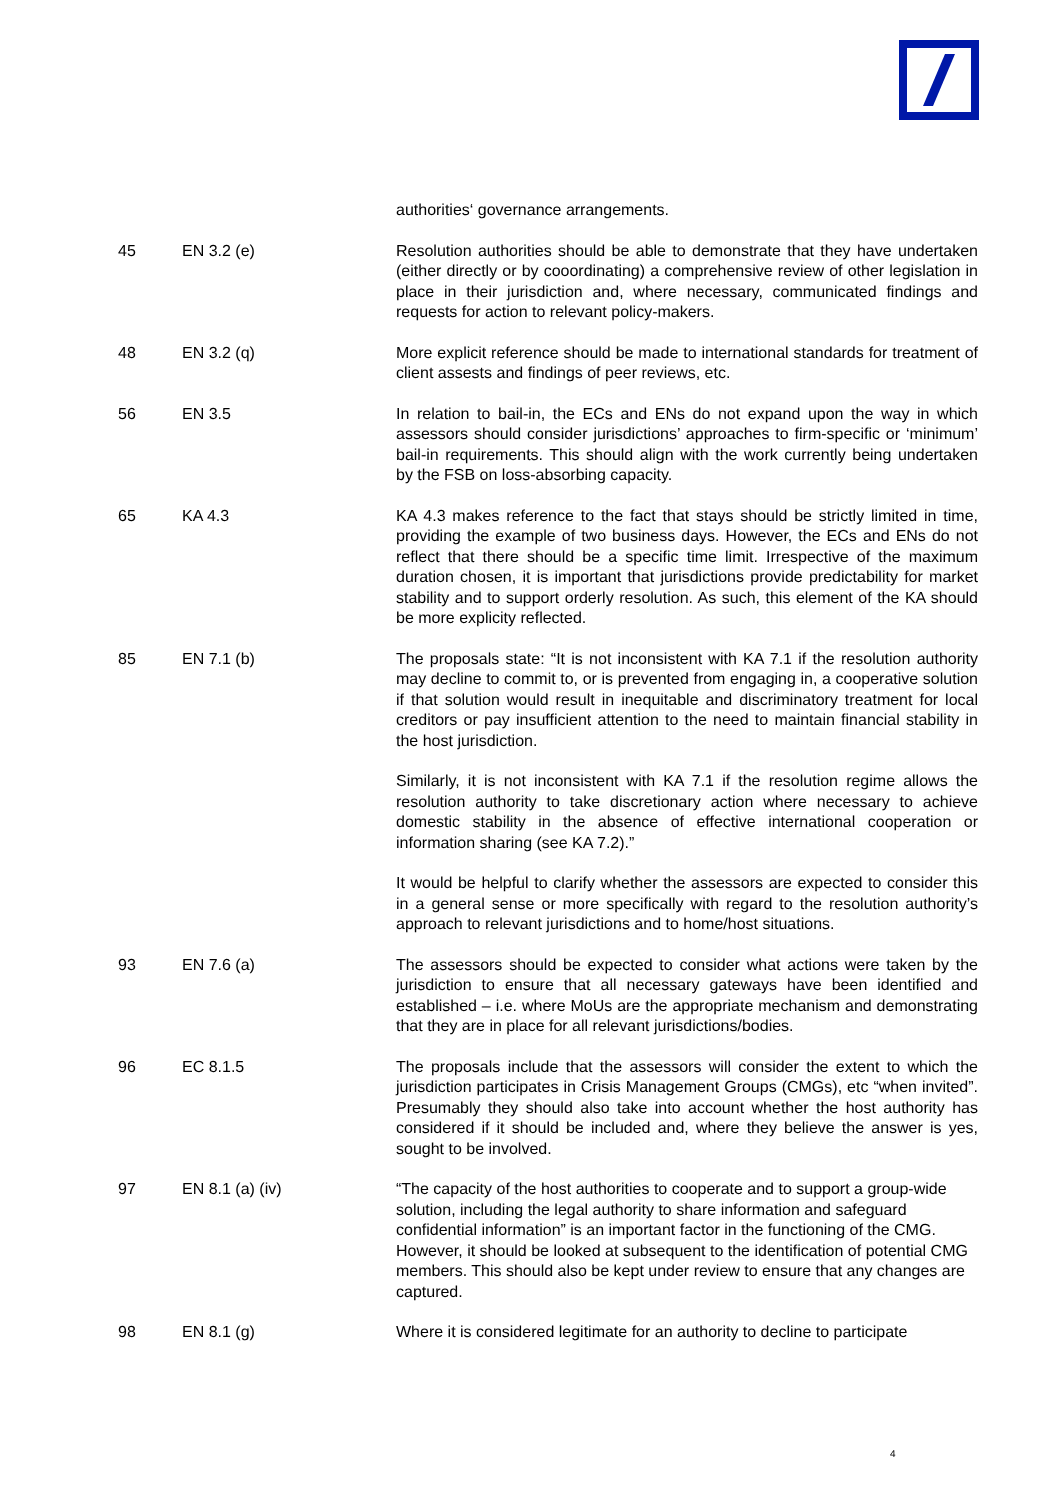| | | authorities‘ governance arrangements. |
| 45 | EN 3.2 (e) | Resolution authorities should be able to demonstrate that they have undertaken (either directly or by cooordinating) a comprehensive review of other legislation in place in their jurisdiction and, where necessary, communicated findings and requests for action to relevant policy-makers. |
| 48 | EN 3.2 (q) | More explicit reference should be made to international standards for treatment of client assests and findings of peer reviews, etc. |
| 56 | EN 3.5 | In relation to bail-in, the ECs and ENs do not expand upon the way in which assessors should consider jurisdictions’ approaches to firm-specific or ‘minimum’ bail-in requirements. This should align with the work currently being undertaken by the FSB on loss-absorbing capacity. |
| 65 | KA 4.3 | KA 4.3 makes reference to the fact that stays should be strictly limited in time, providing the example of two business days. However, the ECs and ENs do not reflect that there should be a specific time limit. Irrespective of the maximum duration chosen, it is important that jurisdictions provide predictability for market stability and to support orderly resolution. As such, this element of the KA should be more explicity reflected. |
| 85 | EN 7.1 (b) | The proposals state: “It is not inconsistent with KA 7.1 if the resolution authority may decline to commit to, or is prevented from engaging in, a cooperative solution if that solution would result in inequitable and discriminatory treatment for local creditors or pay insufficient attention to the need to maintain financial stability in the host jurisdiction. Similarly, it is not inconsistent with KA 7.1 if the resolution regime allows the resolution authority to take discretionary action where necessary to achieve domestic stability in the absence of effective international cooperation or information sharing (see KA 7.2).” It would be helpful to clarify whether the assessors are expected to consider this in a general sense or more specifically with regard to the resolution authority’s approach to relevant jurisdictions and to home/host situations. |
| 93 | EN 7.6 (a) | The assessors should be expected to consider what actions were taken by the jurisdiction to ensure that all necessary gateways have been identified and established – i.e. where MoUs are the appropriate mechanism and demonstrating that they are in place for all relevant jurisdictions/bodies. |
| 96 | EC 8.1.5 | The proposals include that the assessors will consider the extent to which the jurisdiction participates in Crisis Management Groups (CMGs), etc “when invited”. Presumably they should also take into account whether the host authority has considered if it should be included and, where they believe the answer is yes, sought to be involved. |
| 97 | EN 8.1 (a) (iv) | “The capacity of the host authorities to cooperate and to support a group-wide solution, including the legal authority to share information and safeguard confidential information” is an important factor in the functioning of the CMG. However, it should be looked at subsequent to the identification of potential CMG members. This should also be kept under review to ensure that any changes are captured. |
| 98 | EN 8.1 (g) | Where it is considered legitimate for an authority to decline to participate |
4